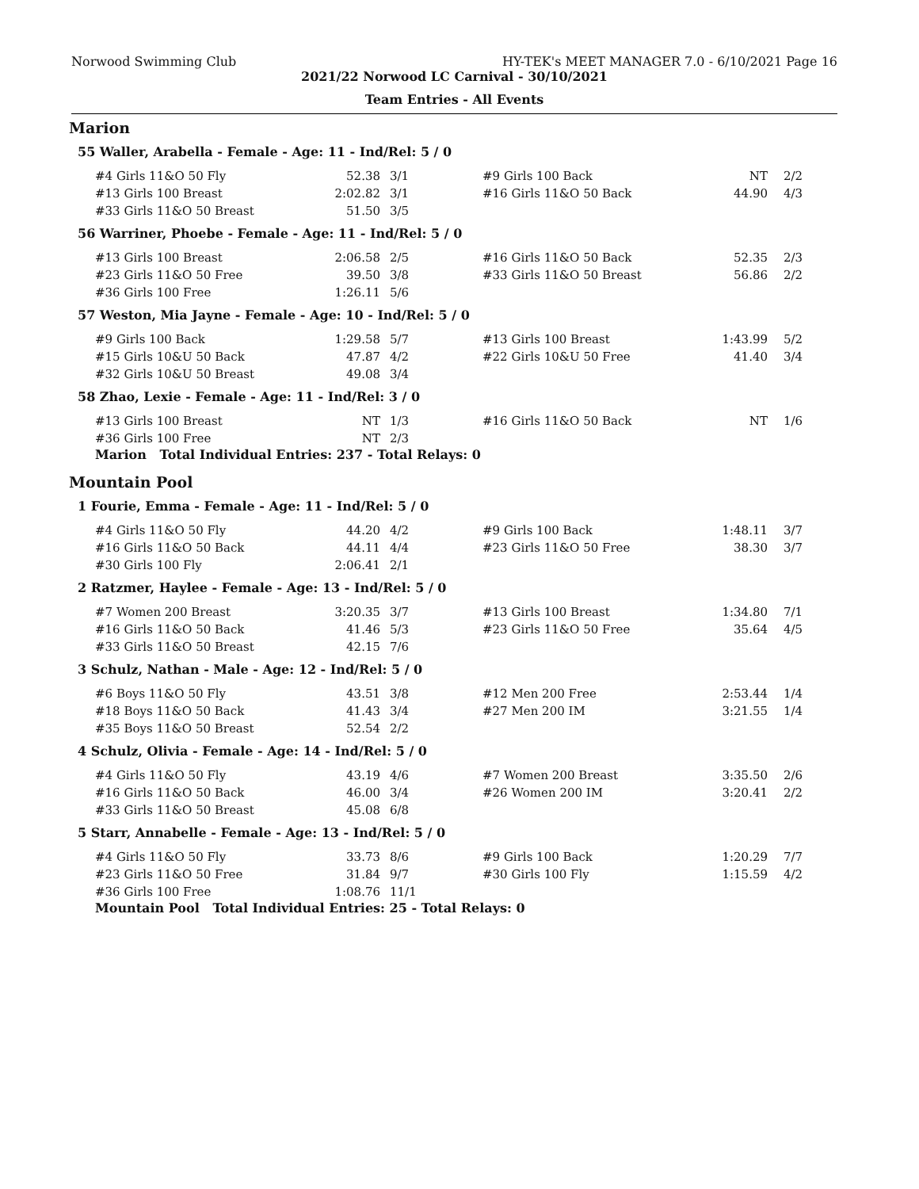Norwood Swimming Club HY-TEK's MEET MANAGER 7.0 - 6/10/2021 Page 16
2021/22 Norwood LC Carnival - 30/10/2021
Team Entries - All Events
Marion
55 Waller, Arabella - Female - Age: 11 - Ind/Rel: 5 / 0
| #4 Girls 11&O 50 Fly | 52.38 | 3/1 | #9 Girls 100 Back | NT | 2/2 |
| #13 Girls 100 Breast | 2:02.82 | 3/1 | #16 Girls 11&O 50 Back | 44.90 | 4/3 |
| #33 Girls 11&O 50 Breast | 51.50 | 3/5 | | | |
56 Warriner, Phoebe - Female - Age: 11 - Ind/Rel: 5 / 0
| #13 Girls 100 Breast | 2:06.58 | 2/5 | #16 Girls 11&O 50 Back | 52.35 | 2/3 |
| #23 Girls 11&O 50 Free | 39.50 | 3/8 | #33 Girls 11&O 50 Breast | 56.86 | 2/2 |
| #36 Girls 100 Free | 1:26.11 | 5/6 | | | |
57 Weston, Mia Jayne - Female - Age: 10 - Ind/Rel: 5 / 0
| #9 Girls 100 Back | 1:29.58 | 5/7 | #13 Girls 100 Breast | 1:43.99 | 5/2 |
| #15 Girls 10&U 50 Back | 47.87 | 4/2 | #22 Girls 10&U 50 Free | 41.40 | 3/4 |
| #32 Girls 10&U 50 Breast | 49.08 | 3/4 | | | |
58 Zhao, Lexie - Female - Age: 11 - Ind/Rel: 3 / 0
| #13 Girls 100 Breast | NT | 1/3 | #16 Girls 11&O 50 Back | NT | 1/6 |
| #36 Girls 100 Free | NT | 2/3 | | | |
Marion Total Individual Entries: 237 - Total Relays: 0
Mountain Pool
1 Fourie, Emma - Female - Age: 11 - Ind/Rel: 5 / 0
| #4 Girls 11&O 50 Fly | 44.20 | 4/2 | #9 Girls 100 Back | 1:48.11 | 3/7 |
| #16 Girls 11&O 50 Back | 44.11 | 4/4 | #23 Girls 11&O 50 Free | 38.30 | 3/7 |
| #30 Girls 100 Fly | 2:06.41 | 2/1 | | | |
2 Ratzmer, Haylee - Female - Age: 13 - Ind/Rel: 5 / 0
| #7 Women 200 Breast | 3:20.35 | 3/7 | #13 Girls 100 Breast | 1:34.80 | 7/1 |
| #16 Girls 11&O 50 Back | 41.46 | 5/3 | #23 Girls 11&O 50 Free | 35.64 | 4/5 |
| #33 Girls 11&O 50 Breast | 42.15 | 7/6 | | | |
3 Schulz, Nathan - Male - Age: 12 - Ind/Rel: 5 / 0
| #6 Boys 11&O 50 Fly | 43.51 | 3/8 | #12 Men 200 Free | 2:53.44 | 1/4 |
| #18 Boys 11&O 50 Back | 41.43 | 3/4 | #27 Men 200 IM | 3:21.55 | 1/4 |
| #35 Boys 11&O 50 Breast | 52.54 | 2/2 | | | |
4 Schulz, Olivia - Female - Age: 14 - Ind/Rel: 5 / 0
| #4 Girls 11&O 50 Fly | 43.19 | 4/6 | #7 Women 200 Breast | 3:35.50 | 2/6 |
| #16 Girls 11&O 50 Back | 46.00 | 3/4 | #26 Women 200 IM | 3:20.41 | 2/2 |
| #33 Girls 11&O 50 Breast | 45.08 | 6/8 | | | |
5 Starr, Annabelle - Female - Age: 13 - Ind/Rel: 5 / 0
| #4 Girls 11&O 50 Fly | 33.73 | 8/6 | #9 Girls 100 Back | 1:20.29 | 7/7 |
| #23 Girls 11&O 50 Free | 31.84 | 9/7 | #30 Girls 100 Fly | 1:15.59 | 4/2 |
| #36 Girls 100 Free | 1:08.76 | 11/1 | | | |
Mountain Pool Total Individual Entries: 25 - Total Relays: 0